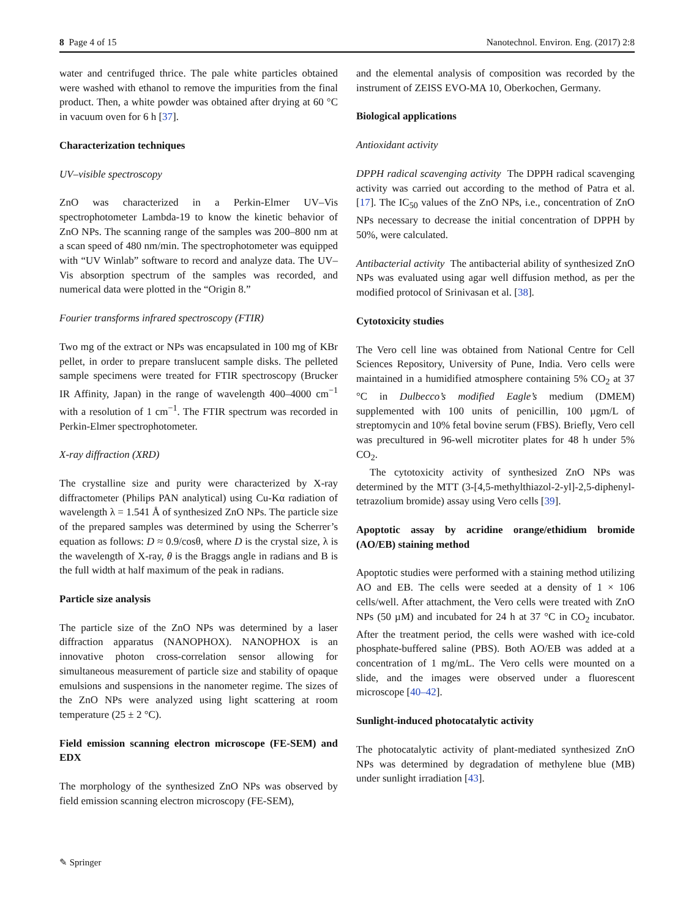8 Page 4 of 15 Nanotechnol. Environ. Eng. (2017) 2:8
water and centrifuged thrice. The pale white particles obtained were washed with ethanol to remove the impurities from the final product. Then, a white powder was obtained after drying at 60 °C in vacuum oven for 6 h [37].
Characterization techniques
UV–visible spectroscopy
ZnO was characterized in a Perkin-Elmer UV–Vis spectrophotometer Lambda-19 to know the kinetic behavior of ZnO NPs. The scanning range of the samples was 200–800 nm at a scan speed of 480 nm/min. The spectrophotometer was equipped with “UV Winlab” software to record and analyze data. The UV–Vis absorption spectrum of the samples was recorded, and numerical data were plotted in the “Origin 8.”
Fourier transforms infrared spectroscopy (FTIR)
Two mg of the extract or NPs was encapsulated in 100 mg of KBr pellet, in order to prepare translucent sample disks. The pelleted sample specimens were treated for FTIR spectroscopy (Brucker IR Affinity, Japan) in the range of wavelength 400–4000 cm<sup>−1</sup> with a resolution of 1 cm<sup>−1</sup>. The FTIR spectrum was recorded in Perkin-Elmer spectrophotometer.
X-ray diffraction (XRD)
The crystalline size and purity were characterized by X-ray diffractometer (Philips PAN analytical) using Cu-Kα radiation of wavelength λ = 1.541 Å of synthesized ZnO NPs. The particle size of the prepared samples was determined by using the Scherrer’s equation as follows: D ≈ 0.9/cosθ, where D is the crystal size, λ is the wavelength of X-ray, θ is the Braggs angle in radians and B is the full width at half maximum of the peak in radians.
Particle size analysis
The particle size of the ZnO NPs was determined by a laser diffraction apparatus (NANOPHOX). NANOPHOX is an innovative photon cross-correlation sensor allowing for simultaneous measurement of particle size and stability of opaque emulsions and suspensions in the nanometer regime. The sizes of the ZnO NPs were analyzed using light scattering at room temperature (25 ± 2 °C).
Field emission scanning electron microscope (FE-SEM) and EDX
The morphology of the synthesized ZnO NPs was observed by field emission scanning electron microscopy (FE-SEM),
and the elemental analysis of composition was recorded by the instrument of ZEISS EVO-MA 10, Oberkochen, Germany.
Biological applications
Antioxidant activity
DPPH radical scavenging activity The DPPH radical scavenging activity was carried out according to the method of Patra et al. [17]. The IC<sub>50</sub> values of the ZnO NPs, i.e., concentration of ZnO NPs necessary to decrease the initial concentration of DPPH by 50%, were calculated.
Antibacterial activity The antibacterial ability of synthesized ZnO NPs was evaluated using agar well diffusion method, as per the modified protocol of Srinivasan et al. [38].
Cytotoxicity studies
The Vero cell line was obtained from National Centre for Cell Sciences Repository, University of Pune, India. Vero cells were maintained in a humidified atmosphere containing 5% CO<sub>2</sub> at 37 °C in Dulbecco’s modified Eagle’s medium (DMEM) supplemented with 100 units of penicillin, 100 µgm/L of streptomycin and 10% fetal bovine serum (FBS). Briefly, Vero cell was precultured in 96-well microtiter plates for 48 h under 5% CO<sub>2</sub>.
The cytotoxicity activity of synthesized ZnO NPs was determined by the MTT (3-[4,5-methylthiazol-2-yl]-2,5-diphenyl-tetrazolium bromide) assay using Vero cells [39].
Apoptotic assay by acridine orange/ethidium bromide (AO/EB) staining method
Apoptotic studies were performed with a staining method utilizing AO and EB. The cells were seeded at a density of 1 × 106 cells/well. After attachment, the Vero cells were treated with ZnO NPs (50 µM) and incubated for 24 h at 37 °C in CO<sub>2</sub> incubator. After the treatment period, the cells were washed with ice-cold phosphate-buffered saline (PBS). Both AO/EB was added at a concentration of 1 mg/mL. The Vero cells were mounted on a slide, and the images were observed under a fluorescent microscope [40–42].
Sunlight-induced photocatalytic activity
The photocatalytic activity of plant-mediated synthesized ZnO NPs was determined by degradation of methylene blue (MB) under sunlight irradiation [43].
✎ Springer